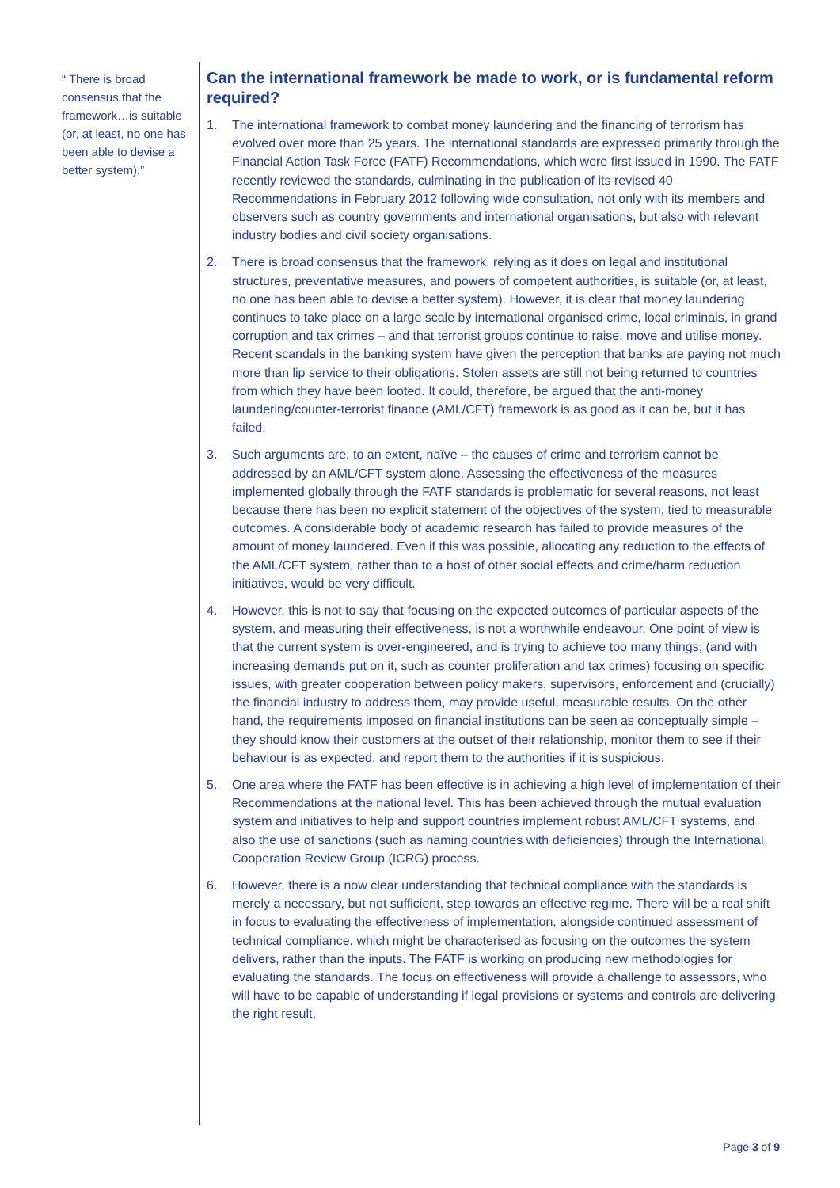“ There is broad consensus that the framework…is suitable (or, at least, no one has been able to devise a better system).”
Can the international framework be made to work, or is fundamental reform required?
1. The international framework to combat money laundering and the financing of terrorism has evolved over more than 25 years. The international standards are expressed primarily through the Financial Action Task Force (FATF) Recommendations, which were first issued in 1990. The FATF recently reviewed the standards, culminating in the publication of its revised 40 Recommendations in February 2012 following wide consultation, not only with its members and observers such as country governments and international organisations, but also with relevant industry bodies and civil society organisations.
2. There is broad consensus that the framework, relying as it does on legal and institutional structures, preventative measures, and powers of competent authorities, is suitable (or, at least, no one has been able to devise a better system). However, it is clear that money laundering continues to take place on a large scale by international organised crime, local criminals, in grand corruption and tax crimes – and that terrorist groups continue to raise, move and utilise money. Recent scandals in the banking system have given the perception that banks are paying not much more than lip service to their obligations. Stolen assets are still not being returned to countries from which they have been looted. It could, therefore, be argued that the anti-money laundering/counter-terrorist finance (AML/CFT) framework is as good as it can be, but it has failed.
3. Such arguments are, to an extent, naïve – the causes of crime and terrorism cannot be addressed by an AML/CFT system alone. Assessing the effectiveness of the measures implemented globally through the FATF standards is problematic for several reasons, not least because there has been no explicit statement of the objectives of the system, tied to measurable outcomes. A considerable body of academic research has failed to provide measures of the amount of money laundered. Even if this was possible, allocating any reduction to the effects of the AML/CFT system, rather than to a host of other social effects and crime/harm reduction initiatives, would be very difficult.
4. However, this is not to say that focusing on the expected outcomes of particular aspects of the system, and measuring their effectiveness, is not a worthwhile endeavour. One point of view is that the current system is over-engineered, and is trying to achieve too many things; (and with increasing demands put on it, such as counter proliferation and tax crimes) focusing on specific issues, with greater cooperation between policy makers, supervisors, enforcement and (crucially) the financial industry to address them, may provide useful, measurable results. On the other hand, the requirements imposed on financial institutions can be seen as conceptually simple – they should know their customers at the outset of their relationship, monitor them to see if their behaviour is as expected, and report them to the authorities if it is suspicious.
5. One area where the FATF has been effective is in achieving a high level of implementation of their Recommendations at the national level. This has been achieved through the mutual evaluation system and initiatives to help and support countries implement robust AML/CFT systems, and also the use of sanctions (such as naming countries with deficiencies) through the International Cooperation Review Group (ICRG) process.
6. However, there is a now clear understanding that technical compliance with the standards is merely a necessary, but not sufficient, step towards an effective regime. There will be a real shift in focus to evaluating the effectiveness of implementation, alongside continued assessment of technical compliance, which might be characterised as focusing on the outcomes the system delivers, rather than the inputs. The FATF is working on producing new methodologies for evaluating the standards. The focus on effectiveness will provide a challenge to assessors, who will have to be capable of understanding if legal provisions or systems and controls are delivering the right result,
Page 3 of 9